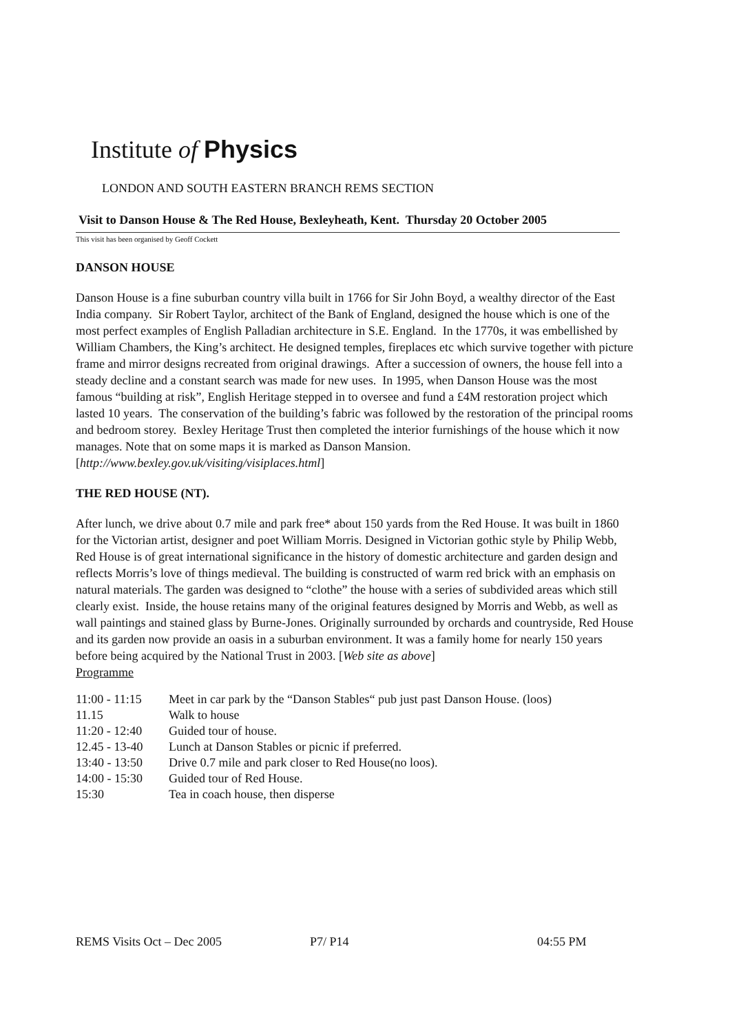Institute of Physics
LONDON AND SOUTH EASTERN BRANCH REMS SECTION
Visit to Danson House & The Red House, Bexleyheath, Kent. Thursday 20 October 2005
This visit has been organised by Geoff Cockett
DANSON HOUSE
Danson House is a fine suburban country villa built in 1766 for Sir John Boyd, a wealthy director of the East India company. Sir Robert Taylor, architect of the Bank of England, designed the house which is one of the most perfect examples of English Palladian architecture in S.E. England. In the 1770s, it was embellished by William Chambers, the King’s architect. He designed temples, fireplaces etc which survive together with picture frame and mirror designs recreated from original drawings. After a succession of owners, the house fell into a steady decline and a constant search was made for new uses. In 1995, when Danson House was the most famous “building at risk”, English Heritage stepped in to oversee and fund a £4M restoration project which lasted 10 years. The conservation of the building’s fabric was followed by the restoration of the principal rooms and bedroom storey. Bexley Heritage Trust then completed the interior furnishings of the house which it now manages. Note that on some maps it is marked as Danson Mansion. [http://www.bexley.gov.uk/visiting/visiplaces.html]
THE RED HOUSE (NT).
After lunch, we drive about 0.7 mile and park free* about 150 yards from the Red House. It was built in 1860 for the Victorian artist, designer and poet William Morris. Designed in Victorian gothic style by Philip Webb, Red House is of great international significance in the history of domestic architecture and garden design and reflects Morris’s love of things medieval. The building is constructed of warm red brick with an emphasis on natural materials. The garden was designed to “clothe” the house with a series of subdivided areas which still clearly exist. Inside, the house retains many of the original features designed by Morris and Webb, as well as wall paintings and stained glass by Burne-Jones. Originally surrounded by orchards and countryside, Red House and its garden now provide an oasis in a suburban environment. It was a family home for nearly 150 years before being acquired by the National Trust in 2003. [Web site as above]
Programme
| 11:00 - 11:15 | Meet in car park by the “Danson Stables“ pub just past Danson House. (loos) |
| 11.15 | Walk to house |
| 11:20 - 12:40 | Guided tour of house. |
| 12.45 - 13-40 | Lunch at Danson Stables or picnic if preferred. |
| 13:40 - 13:50 | Drive 0.7 mile and park closer to Red House(no loos). |
| 14:00 - 15:30 | Guided tour of Red House. |
| 15:30 | Tea in coach house, then disperse |
REMS Visits Oct – Dec 2005 P7/ P14 04:55 PM